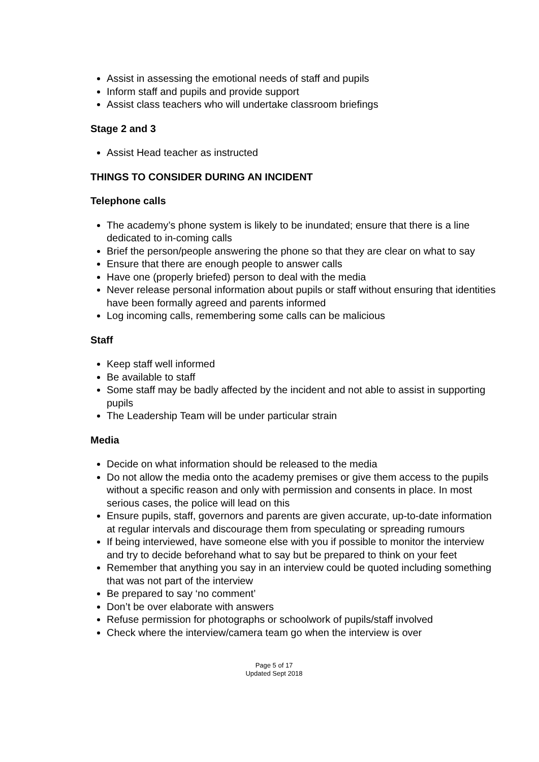Assist in assessing the emotional needs of staff and pupils
Inform staff and pupils and provide support
Assist class teachers who will undertake classroom briefings
Stage 2 and 3
Assist Head teacher as instructed
THINGS TO CONSIDER DURING AN INCIDENT
Telephone calls
The academy’s phone system is likely to be inundated; ensure that there is a line dedicated to in-coming calls
Brief the person/people answering the phone so that they are clear on what to say
Ensure that there are enough people to answer calls
Have one (properly briefed) person to deal with the media
Never release personal information about pupils or staff without ensuring that identities have been formally agreed and parents informed
Log incoming calls, remembering some calls can be malicious
Staff
Keep staff well informed
Be available to staff
Some staff may be badly affected by the incident and not able to assist in supporting pupils
The Leadership Team will be under particular strain
Media
Decide on what information should be released to the media
Do not allow the media onto the academy premises or give them access to the pupils without a specific reason and only with permission and consents in place. In most serious cases, the police will lead on this
Ensure pupils, staff, governors and parents are given accurate, up-to-date information at regular intervals and discourage them from speculating or spreading rumours
If being interviewed, have someone else with you if possible to monitor the interview and try to decide beforehand what to say but be prepared to think on your feet
Remember that anything you say in an interview could be quoted including something that was not part of the interview
Be prepared to say ‘no comment’
Don’t be over elaborate with answers
Refuse permission for photographs or schoolwork of pupils/staff involved
Check where the interview/camera team go when the interview is over
Page 5 of 17
Updated Sept 2018